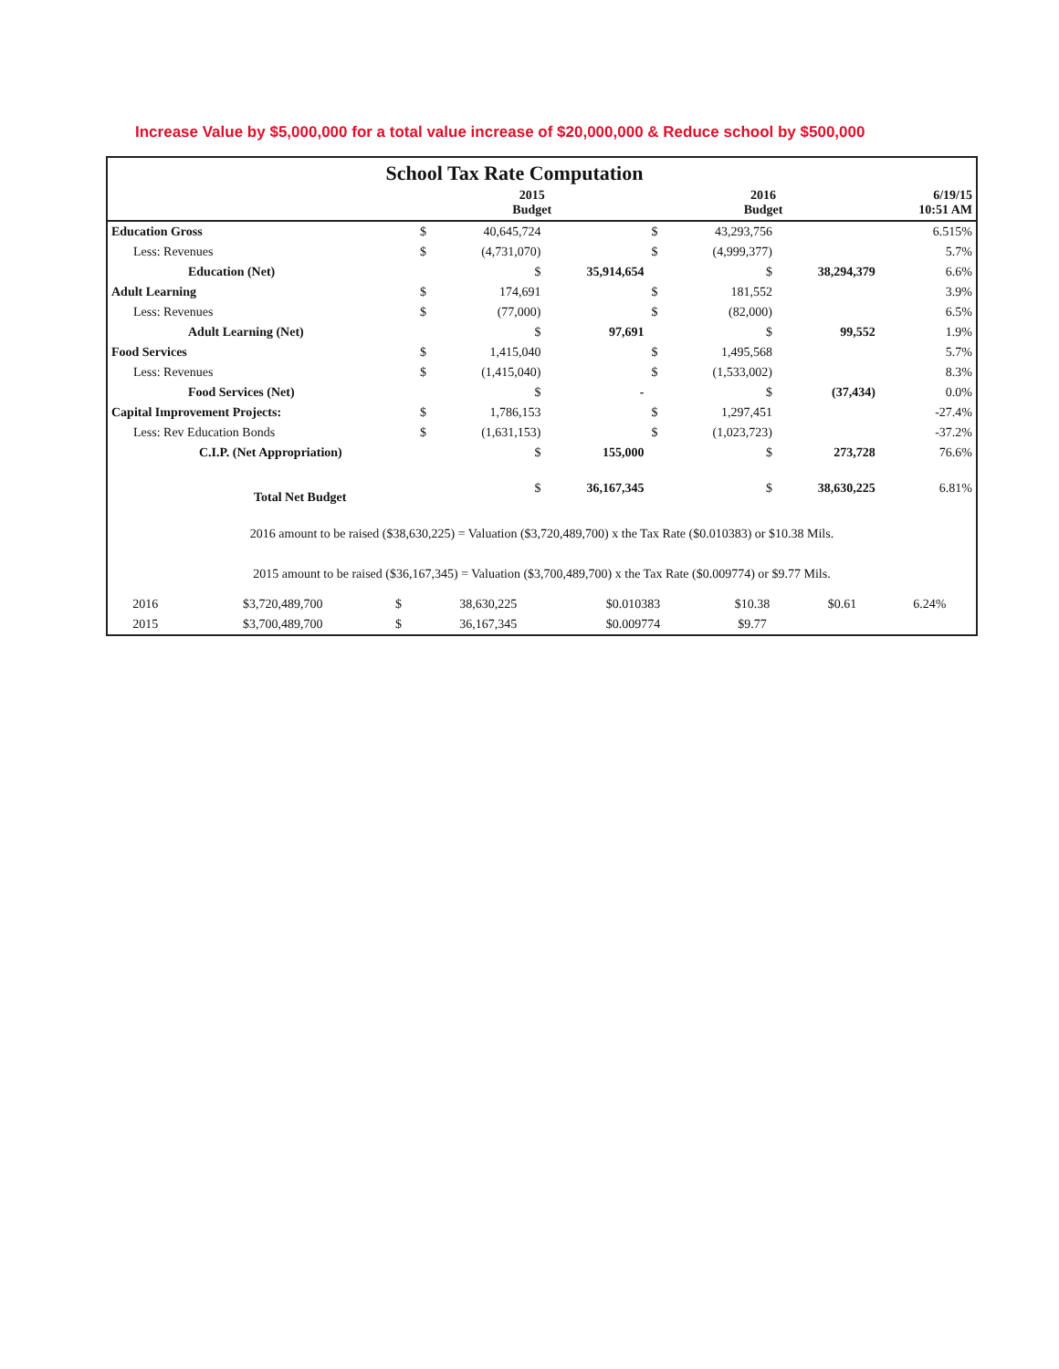Increase Value by $5,000,000 for a total value increase of $20,000,000 & Reduce school by $500,000
School Tax Rate Computation
| | 2015 Budget | | | 2016 Budget | | | 6/19/15 10:51 AM |
| --- | --- | --- | --- | --- | --- | --- | --- |
| Education Gross | $ | 40,645,724 | | $ | 43,293,756 | | 6.515% |
| Less: Revenues | $ | (4,731,070) | | $ | (4,999,377) | | 5.7% |
| Education (Net) | | $ | 35,914,654 | | $ | 38,294,379 | 6.6% |
| Adult Learning | $ | 174,691 | | $ | 181,552 | | 3.9% |
| Less: Revenues | $ | (77,000) | | $ | (82,000) | | 6.5% |
| Adult Learning (Net) | | $ | 97,691 | | $ | 99,552 | 1.9% |
| Food Services | $ | 1,415,040 | | $ | 1,495,568 | | 5.7% |
| Less: Revenues | $ | (1,415,040) | | $ | (1,533,002) | | 8.3% |
| Food Services (Net) | | $ | - | | $ | (37,434) | 0.0% |
| Capital Improvement Projects: | $ | 1,786,153 | | $ | 1,297,451 | | -27.4% |
| Less: Rev Education Bonds | $ | (1,631,153) | | $ | (1,023,723) | | -37.2% |
| C.I.P. (Net Appropriation) | | $ | 155,000 | | $ | 273,728 | 76.6% |
| Total Net Budget | | $ | 36,167,345 | | $ | 38,630,225 | 6.81% |
2016 amount to be raised ($38,630,225) = Valuation ($3,720,489,700) x the Tax Rate ($0.010383) or $10.38 Mils.
2015 amount to be raised ($36,167,345) = Valuation ($3,700,489,700) x the Tax Rate ($0.009774) or $9.77 Mils.
| 2016 | $3,720,489,700 | $ | 38,630,225 | $0.010383 | $10.38 | $0.61 | 6.24% |
| 2015 | $3,700,489,700 | $ | 36,167,345 | $0.009774 | $9.77 | | |